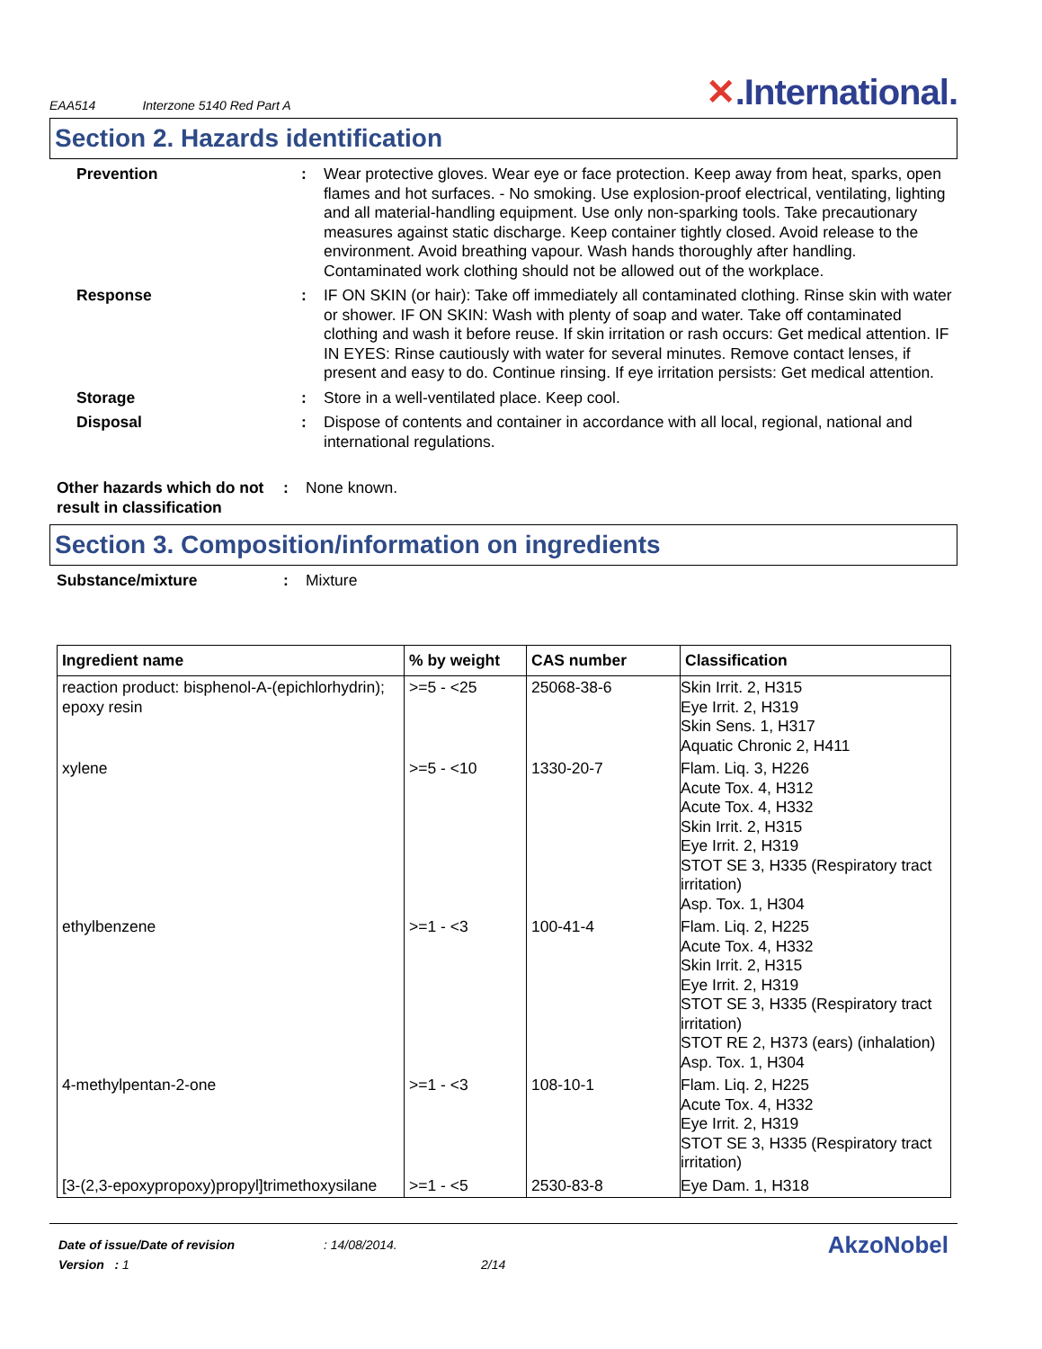EAA514 Interzone 5140 Red Part A ✕.International.
Section 2. Hazards identification
Prevention : Wear protective gloves. Wear eye or face protection. Keep away from heat, sparks, open flames and hot surfaces. - No smoking. Use explosion-proof electrical, ventilating, lighting and all material-handling equipment. Use only non-sparking tools. Take precautionary measures against static discharge. Keep container tightly closed. Avoid release to the environment. Avoid breathing vapour. Wash hands thoroughly after handling. Contaminated work clothing should not be allowed out of the workplace.
Response : IF ON SKIN (or hair): Take off immediately all contaminated clothing. Rinse skin with water or shower. IF ON SKIN: Wash with plenty of soap and water. Take off contaminated clothing and wash it before reuse. If skin irritation or rash occurs: Get medical attention. IF IN EYES: Rinse cautiously with water for several minutes. Remove contact lenses, if present and easy to do. Continue rinsing. If eye irritation persists: Get medical attention.
Storage : Store in a well-ventilated place. Keep cool.
Disposal : Dispose of contents and container in accordance with all local, regional, national and international regulations.
Other hazards which do not result in classification
: None known.
Section 3. Composition/information on ingredients
Substance/mixture : Mixture
| Ingredient name | % by weight | CAS number | Classification |
| --- | --- | --- | --- |
| reaction product: bisphenol-A-(epichlorhydrin); epoxy resin | >=5 - <25 | 25068-38-6 | Skin Irrit. 2, H315 Eye Irrit. 2, H319 Skin Sens. 1, H317 Aquatic Chronic 2, H411 |
| xylene | >=5 - <10 | 1330-20-7 | Flam. Liq. 3, H226 Acute Tox. 4, H312 Acute Tox. 4, H332 Skin Irrit. 2, H315 Eye Irrit. 2, H319 STOT SE 3, H335 (Respiratory tract irritation) Asp. Tox. 1, H304 |
| ethylbenzene | >=1 - <3 | 100-41-4 | Flam. Liq. 2, H225 Acute Tox. 4, H332 Skin Irrit. 2, H315 Eye Irrit. 2, H319 STOT SE 3, H335 (Respiratory tract irritation) STOT RE 2, H373 (ears) (inhalation) Asp. Tox. 1, H304 |
| 4-methylpentan-2-one | >=1 - <3 | 108-10-1 | Flam. Liq. 2, H225 Acute Tox. 4, H332 Eye Irrit. 2, H319 STOT SE 3, H335 (Respiratory tract irritation) |
| [3-(2,3-epoxypropoxy)propyl]trimethoxysilane | >=1 - <5 | 2530-83-8 | Eye Dam. 1, H318 |
Date of issue/Date of revision
Version : 1
: 14/08/2014.
2/14
AkzoNobel